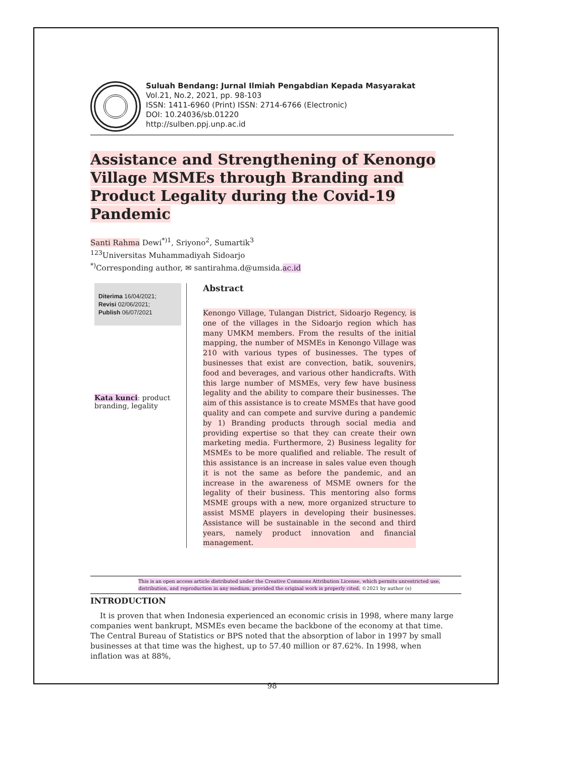Suluah Bendang: Jurnal Ilmiah Pengabdian Kepada Masyarakat
Vol.21, No.2, 2021, pp. 98-103
ISSN: 1411-6960 (Print) ISSN: 2714-6766 (Electronic)
DOI: 10.24036/sb.01220
http://sulben.ppj.unp.ac.id
Assistance and Strengthening of Kenongo Village MSMEs through Branding and Product Legality during the Covid-19 Pandemic
Santi Rahma Dewi<sup>*)1</sup>, Sriyono<sup>2</sup>, Sumartik<sup>3</sup>
<sup>123</sup> Universitas Muhammadiyah Sidoarjo
<sup>*)</sup> Corresponding author, ✉ santirahma.d@umsida.ac.id
Diterima 16/04/2021;
Revisi 02/06/2021;
Publish 06/07/2021
Kata kunci: product branding, legality
Abstract
Kenongo Village, Tulangan District, Sidoarjo Regency, is one of the villages in the Sidoarjo region which has many UMKM members. From the results of the initial mapping, the number of MSMEs in Kenongo Village was 210 with various types of businesses. The types of businesses that exist are convection, batik, souvenirs, food and beverages, and various other handicrafts. With this large number of MSMEs, very few have business legality and the ability to compare their businesses. The aim of this assistance is to create MSMEs that have good quality and can compete and survive during a pandemic by 1) Branding products through social media and providing expertise so that they can create their own marketing media. Furthermore, 2) Business legality for MSMEs to be more qualified and reliable. The result of this assistance is an increase in sales value even though it is not the same as before the pandemic, and an increase in the awareness of MSME owners for the legality of their business. This mentoring also forms MSME groups with a new, more organized structure to assist MSME players in developing their businesses. Assistance will be sustainable in the second and third years, namely product innovation and financial management.
This is an open access article distributed under the Creative Commons Attribution License, which permits unrestricted use, distribution, and reproduction in any medium, provided the original work is properly cited. ©2021 by author (s)
INTRODUCTION
It is proven that when Indonesia experienced an economic crisis in 1998, where many large companies went bankrupt, MSMEs even became the backbone of the economy at that time. The Central Bureau of Statistics or BPS noted that the absorption of labor in 1997 by small businesses at that time was the highest, up to 57.40 million or 87.62%. In 1998, when inflation was at 88%,
98